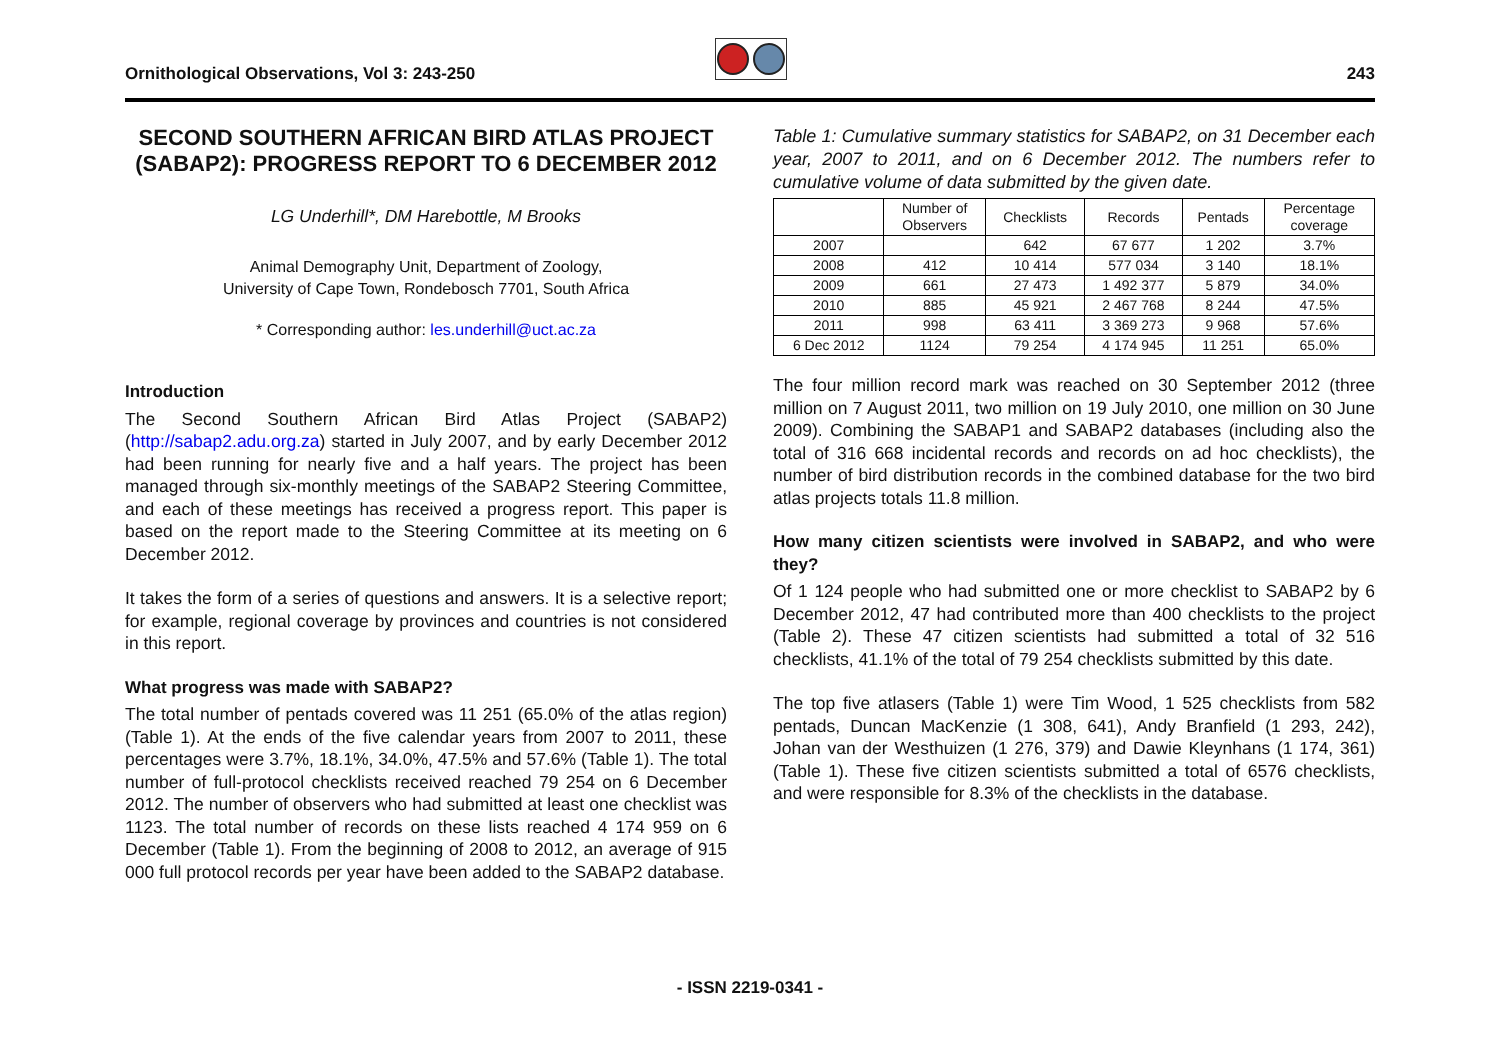Ornithological Observations, Vol 3: 243-250
243
SECOND SOUTHERN AFRICAN BIRD ATLAS PROJECT (SABAP2): PROGRESS REPORT TO 6 DECEMBER 2012
LG Underhill*, DM Harebottle, M Brooks
Animal Demography Unit, Department of Zoology,
University of Cape Town, Rondebosch 7701, South Africa
* Corresponding author: les.underhill@uct.ac.za
Introduction
The Second Southern African Bird Atlas Project (SABAP2) (http://sabap2.adu.org.za) started in July 2007, and by early December 2012 had been running for nearly five and a half years. The project has been managed through six-monthly meetings of the SABAP2 Steering Committee, and each of these meetings has received a progress report. This paper is based on the report made to the Steering Committee at its meeting on 6 December 2012.
It takes the form of a series of questions and answers. It is a selective report; for example, regional coverage by provinces and countries is not considered in this report.
What progress was made with SABAP2?
The total number of pentads covered was 11 251 (65.0% of the atlas region) (Table 1). At the ends of the five calendar years from 2007 to 2011, these percentages were 3.7%, 18.1%, 34.0%, 47.5% and 57.6% (Table 1). The total number of full-protocol checklists received reached 79 254 on 6 December 2012. The number of observers who had submitted at least one checklist was 1123. The total number of records on these lists reached 4 174 959 on 6 December (Table 1). From the beginning of 2008 to 2012, an average of 915 000 full protocol records per year have been added to the SABAP2 database.
Table 1: Cumulative summary statistics for SABAP2, on 31 December each year, 2007 to 2011, and on 6 December 2012. The numbers refer to cumulative volume of data submitted by the given date.
| | Number of Observers | Checklists | Records | Pentads | Percentage coverage |
| --- | --- | --- | --- | --- | --- |
| 2007 | | 642 | 67 677 | 1 202 | 3.7% |
| 2008 | 412 | 10 414 | 577 034 | 3 140 | 18.1% |
| 2009 | 661 | 27 473 | 1 492 377 | 5 879 | 34.0% |
| 2010 | 885 | 45 921 | 2 467 768 | 8 244 | 47.5% |
| 2011 | 998 | 63 411 | 3 369 273 | 9 968 | 57.6% |
| 6 Dec 2012 | 1124 | 79 254 | 4 174 945 | 11 251 | 65.0% |
The four million record mark was reached on 30 September 2012 (three million on 7 August 2011, two million on 19 July 2010, one million on 30 June 2009). Combining the SABAP1 and SABAP2 databases (including also the total of 316 668 incidental records and records on ad hoc checklists), the number of bird distribution records in the combined database for the two bird atlas projects totals 11.8 million.
How many citizen scientists were involved in SABAP2, and who were they?
Of 1 124 people who had submitted one or more checklist to SABAP2 by 6 December 2012, 47 had contributed more than 400 checklists to the project (Table 2). These 47 citizen scientists had submitted a total of 32 516 checklists, 41.1% of the total of 79 254 checklists submitted by this date.
The top five atlasers (Table 1) were Tim Wood, 1 525 checklists from 582 pentads, Duncan MacKenzie (1 308, 641), Andy Branfield (1 293, 242), Johan van der Westhuizen (1 276, 379) and Dawie Kleynhans (1 174, 361) (Table 1). These five citizen scientists submitted a total of 6576 checklists, and were responsible for 8.3% of the checklists in the database.
- ISSN 2219-0341 -